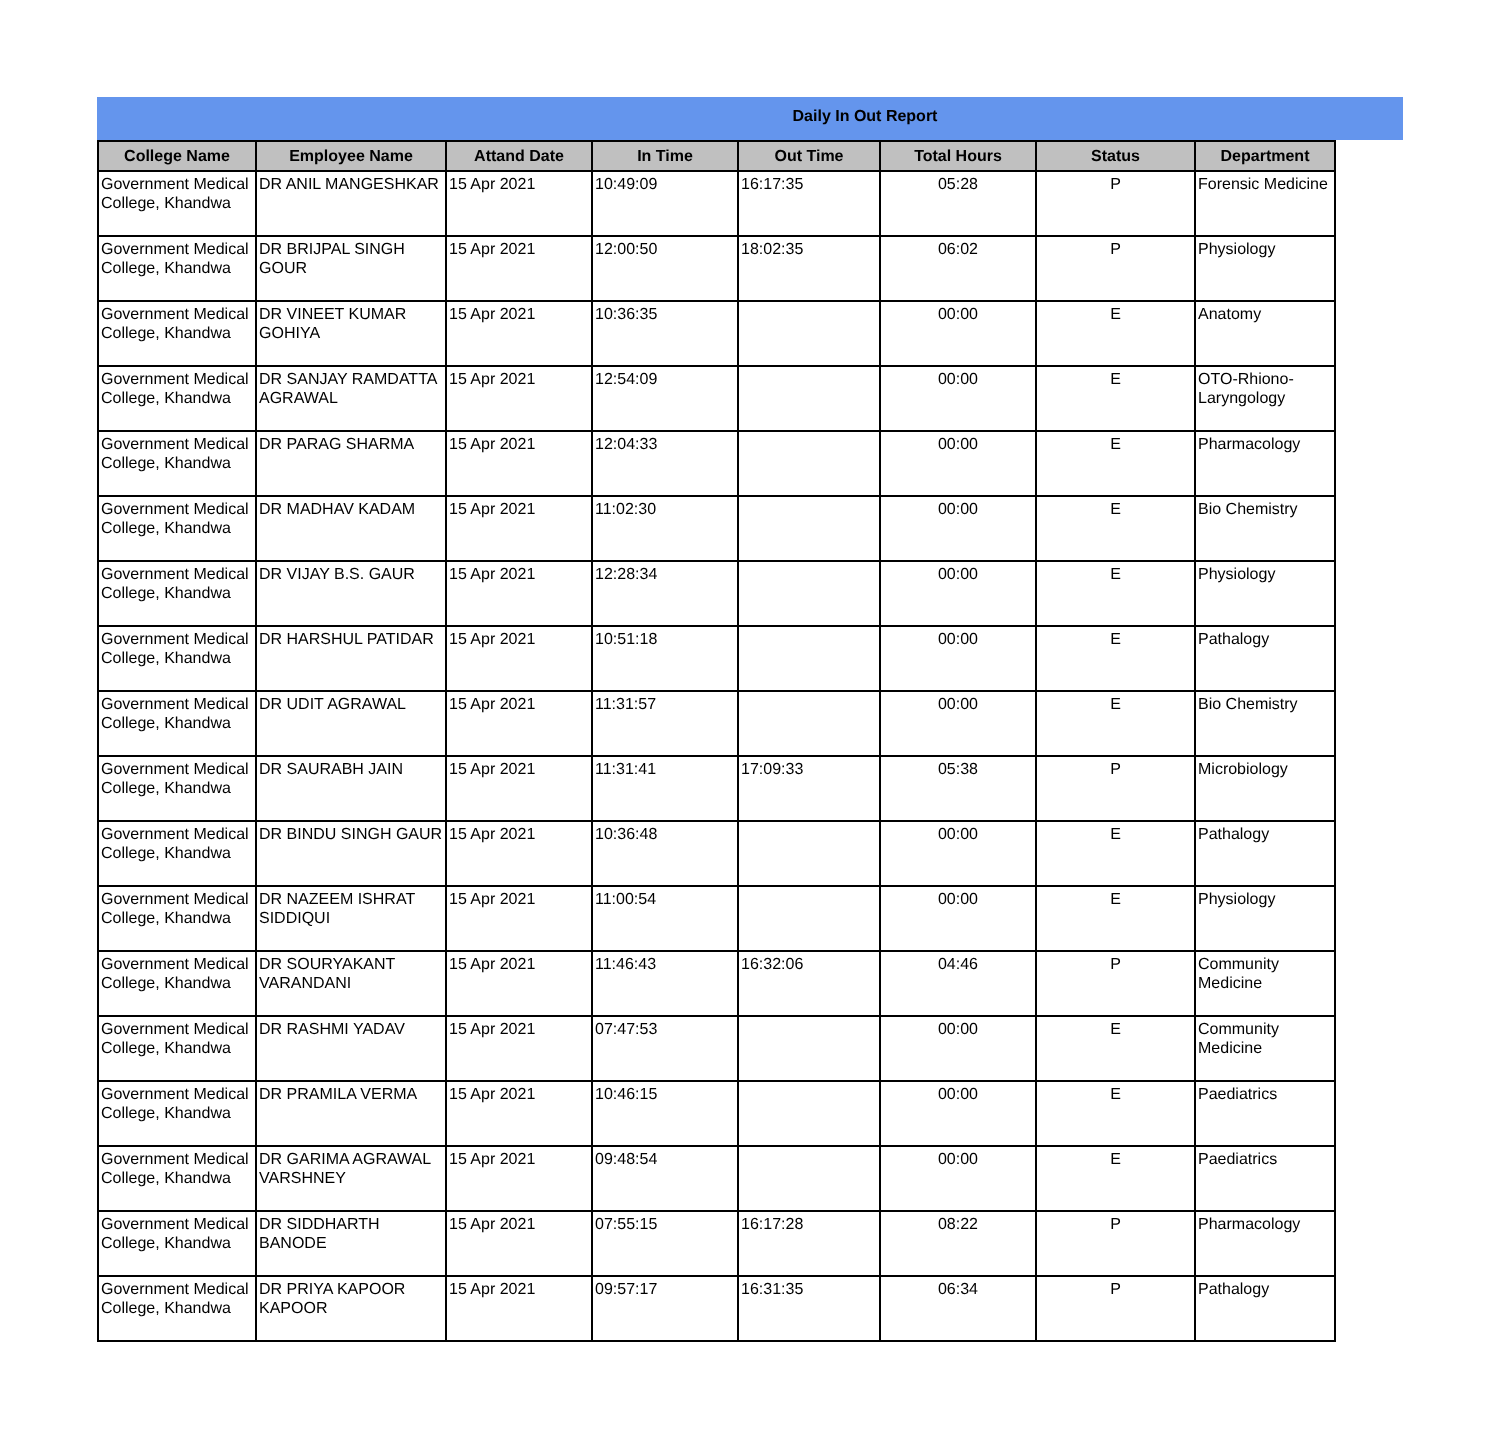Daily In Out Report
| College Name | Employee Name | Attand Date | In Time | Out Time | Total Hours | Status | Department |
| --- | --- | --- | --- | --- | --- | --- | --- |
| Government Medical College, Khandwa | DR ANIL MANGESHKAR | 15 Apr 2021 | 10:49:09 | 16:17:35 | 05:28 | P | Forensic Medicine |
| Government Medical College, Khandwa | DR BRIJPAL SINGH GOUR | 15 Apr 2021 | 12:00:50 | 18:02:35 | 06:02 | P | Physiology |
| Government Medical College, Khandwa | DR VINEET KUMAR GOHIYA | 15 Apr 2021 | 10:36:35 | | 00:00 | E | Anatomy |
| Government Medical College, Khandwa | DR SANJAY RAMDATTA AGRAWAL | 15 Apr 2021 | 12:54:09 | | 00:00 | E | OTO-Rhiono-Laryngology |
| Government Medical College, Khandwa | DR PARAG SHARMA | 15 Apr 2021 | 12:04:33 | | 00:00 | E | Pharmacology |
| Government Medical College, Khandwa | DR MADHAV KADAM | 15 Apr 2021 | 11:02:30 | | 00:00 | E | Bio Chemistry |
| Government Medical College, Khandwa | DR VIJAY B.S. GAUR | 15 Apr 2021 | 12:28:34 | | 00:00 | E | Physiology |
| Government Medical College, Khandwa | DR HARSHUL PATIDAR | 15 Apr 2021 | 10:51:18 | | 00:00 | E | Pathalogy |
| Government Medical College, Khandwa | DR UDIT AGRAWAL | 15 Apr 2021 | 11:31:57 | | 00:00 | E | Bio Chemistry |
| Government Medical College, Khandwa | DR SAURABH JAIN | 15 Apr 2021 | 11:31:41 | 17:09:33 | 05:38 | P | Microbiology |
| Government Medical College, Khandwa | DR BINDU SINGH GAUR | 15 Apr 2021 | 10:36:48 | | 00:00 | E | Pathalogy |
| Government Medical College, Khandwa | DR NAZEEM ISHRAT SIDDIQUI | 15 Apr 2021 | 11:00:54 | | 00:00 | E | Physiology |
| Government Medical College, Khandwa | DR SOURYAKANT VARANDANI | 15 Apr 2021 | 11:46:43 | 16:32:06 | 04:46 | P | Community Medicine |
| Government Medical College, Khandwa | DR RASHMI YADAV | 15 Apr 2021 | 07:47:53 | | 00:00 | E | Community Medicine |
| Government Medical College, Khandwa | DR PRAMILA VERMA | 15 Apr 2021 | 10:46:15 | | 00:00 | E | Paediatrics |
| Government Medical College, Khandwa | DR GARIMA AGRAWAL VARSHNEY | 15 Apr 2021 | 09:48:54 | | 00:00 | E | Paediatrics |
| Government Medical College, Khandwa | DR SIDDHARTH BANODE | 15 Apr 2021 | 07:55:15 | 16:17:28 | 08:22 | P | Pharmacology |
| Government Medical College, Khandwa | DR PRIYA KAPOOR KAPOOR | 15 Apr 2021 | 09:57:17 | 16:31:35 | 06:34 | P | Pathalogy |